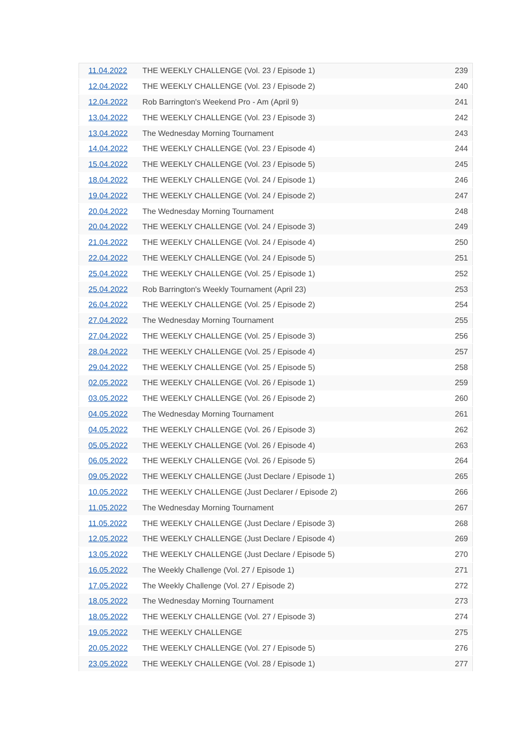| 11.04.2022 | THE WEEKLY CHALLENGE (Vol. 23 / Episode 1) | 239 |
| 12.04.2022 | THE WEEKLY CHALLENGE (Vol. 23 / Episode 2) | 240 |
| 12.04.2022 | Rob Barrington's Weekend Pro - Am (April 9) | 241 |
| 13.04.2022 | THE WEEKLY CHALLENGE (Vol. 23 / Episode 3) | 242 |
| 13.04.2022 | The Wednesday Morning Tournament | 243 |
| 14.04.2022 | THE WEEKLY CHALLENGE (Vol. 23 / Episode 4) | 244 |
| 15.04.2022 | THE WEEKLY CHALLENGE (Vol. 23 / Episode 5) | 245 |
| 18.04.2022 | THE WEEKLY CHALLENGE (Vol. 24 / Episode 1) | 246 |
| 19.04.2022 | THE WEEKLY CHALLENGE (Vol. 24 / Episode 2) | 247 |
| 20.04.2022 | The Wednesday Morning Tournament | 248 |
| 20.04.2022 | THE WEEKLY CHALLENGE (Vol. 24 / Episode 3) | 249 |
| 21.04.2022 | THE WEEKLY CHALLENGE (Vol. 24 / Episode 4) | 250 |
| 22.04.2022 | THE WEEKLY CHALLENGE (Vol. 24 / Episode 5) | 251 |
| 25.04.2022 | THE WEEKLY CHALLENGE (Vol. 25 / Episode 1) | 252 |
| 25.04.2022 | Rob Barrington's Weekly Tournament (April 23) | 253 |
| 26.04.2022 | THE WEEKLY CHALLENGE (Vol. 25 / Episode 2) | 254 |
| 27.04.2022 | The Wednesday Morning Tournament | 255 |
| 27.04.2022 | THE WEEKLY CHALLENGE (Vol. 25 / Episode 3) | 256 |
| 28.04.2022 | THE WEEKLY CHALLENGE (Vol. 25 / Episode 4) | 257 |
| 29.04.2022 | THE WEEKLY CHALLENGE (Vol. 25 / Episode 5) | 258 |
| 02.05.2022 | THE WEEKLY CHALLENGE (Vol. 26 / Episode 1) | 259 |
| 03.05.2022 | THE WEEKLY CHALLENGE (Vol. 26 / Episode 2) | 260 |
| 04.05.2022 | The Wednesday Morning Tournament | 261 |
| 04.05.2022 | THE WEEKLY CHALLENGE (Vol. 26 / Episode 3) | 262 |
| 05.05.2022 | THE WEEKLY CHALLENGE (Vol. 26 / Episode 4) | 263 |
| 06.05.2022 | THE WEEKLY CHALLENGE (Vol. 26 / Episode 5) | 264 |
| 09.05.2022 | THE WEEKLY CHALLENGE (Just Declare / Episode 1) | 265 |
| 10.05.2022 | THE WEEKLY CHALLENGE (Just Declarer / Episode 2) | 266 |
| 11.05.2022 | The Wednesday Morning Tournament | 267 |
| 11.05.2022 | THE WEEKLY CHALLENGE (Just Declare / Episode 3) | 268 |
| 12.05.2022 | THE WEEKLY CHALLENGE (Just Declare / Episode 4) | 269 |
| 13.05.2022 | THE WEEKLY CHALLENGE (Just Declare / Episode 5) | 270 |
| 16.05.2022 | The Weekly Challenge (Vol. 27 / Episode 1) | 271 |
| 17.05.2022 | The Weekly Challenge (Vol. 27 / Episode 2) | 272 |
| 18.05.2022 | The Wednesday Morning Tournament | 273 |
| 18.05.2022 | THE WEEKLY CHALLENGE (Vol. 27 / Episode 3) | 274 |
| 19.05.2022 | THE WEEKLY CHALLENGE | 275 |
| 20.05.2022 | THE WEEKLY CHALLENGE (Vol. 27 / Episode 5) | 276 |
| 23.05.2022 | THE WEEKLY CHALLENGE (Vol. 28 / Episode 1) | 277 |